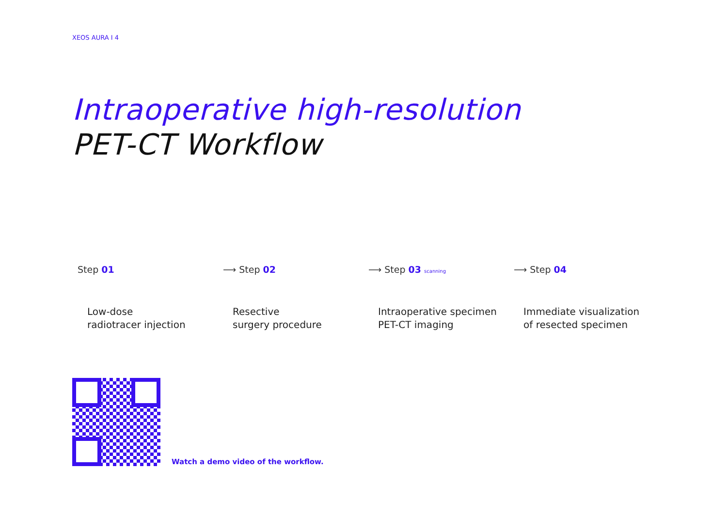XEOS AURA I 4
Intraoperative high-resolution
PET-CT Workflow
Step 01
Low-dose
radiotracer injection
⟶ Step 02
Resective
surgery procedure
⟶ Step 03 scanning
Intraoperative specimen
PET-CT imaging
⟶ Step 04
Immediate visualization
of resected specimen
Watch a demo video of the workflow.